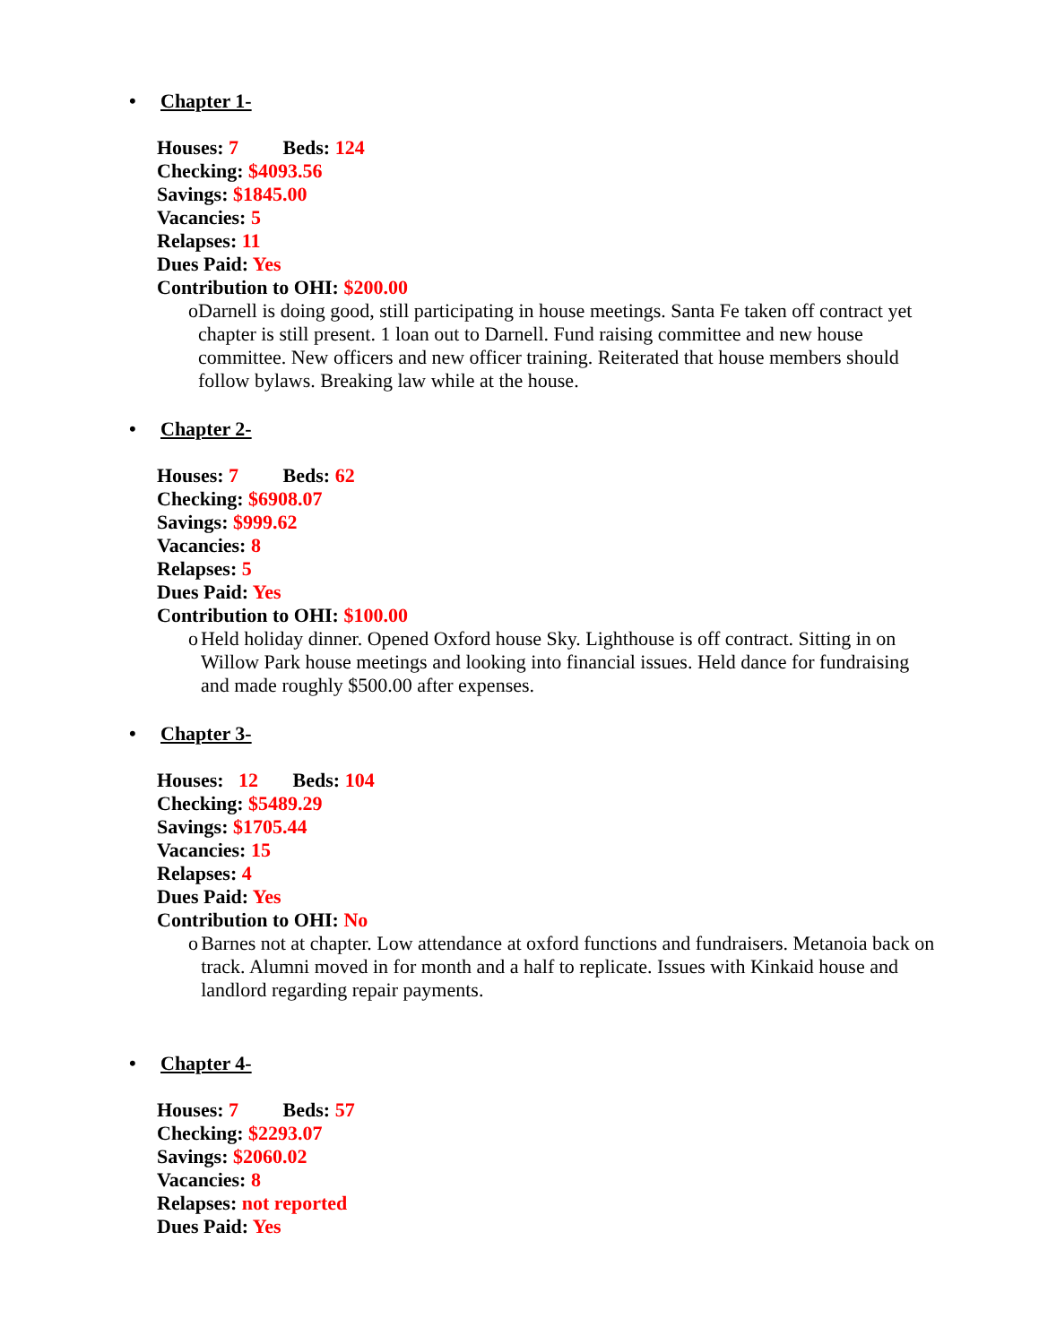• Chapter 1-
Houses: 7 Beds: 124
Checking: $4093.56
Savings: $1845.00
Vacancies: 5
Relapses: 11
Dues Paid: Yes
Contribution to OHI: $200.00
o Darnell is doing good, still participating in house meetings. Santa Fe taken off contract yet chapter is still present. 1 loan out to Darnell. Fund raising committee and new house committee. New officers and new officer training. Reiterated that house members should follow bylaws. Breaking law while at the house.
• Chapter 2-
Houses: 7 Beds: 62
Checking: $6908.07
Savings: $999.62
Vacancies: 8
Relapses: 5
Dues Paid: Yes
Contribution to OHI: $100.00
o Held holiday dinner. Opened Oxford house Sky. Lighthouse is off contract. Sitting in on Willow Park house meetings and looking into financial issues. Held dance for fundraising and made roughly $500.00 after expenses.
• Chapter 3-
Houses: 12 Beds: 104
Checking: $5489.29
Savings: $1705.44
Vacancies: 15
Relapses: 4
Dues Paid: Yes
Contribution to OHI: No
o Barnes not at chapter. Low attendance at oxford functions and fundraisers. Metanoia back on track. Alumni moved in for month and a half to replicate. Issues with Kinkaid house and landlord regarding repair payments.
• Chapter 4-
Houses: 7 Beds: 57
Checking: $2293.07
Savings: $2060.02
Vacancies: 8
Relapses: not reported
Dues Paid: Yes